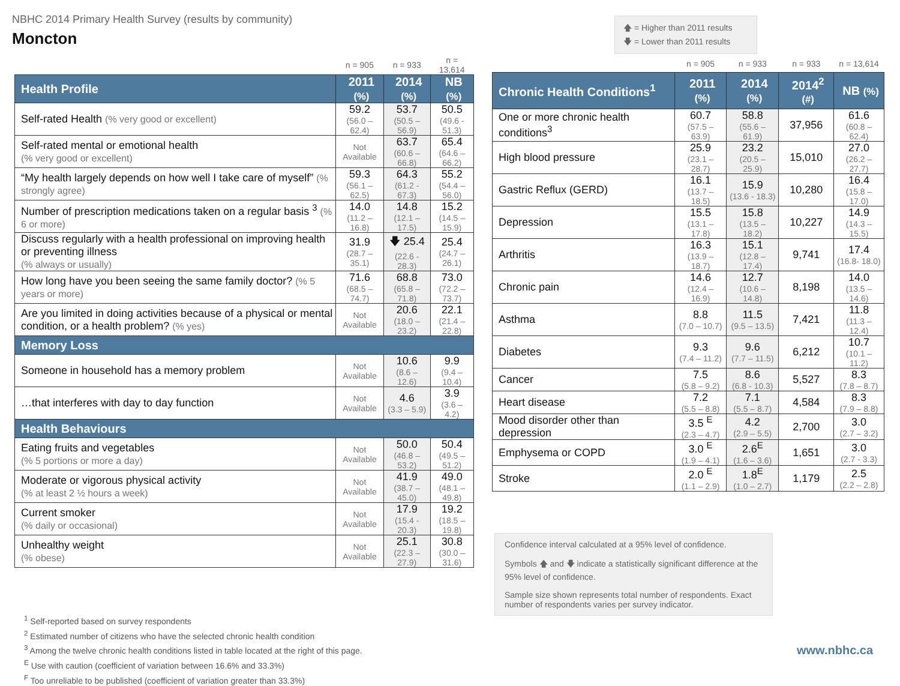NBHC 2014 Primary Health Survey (results by community)
Moncton
🡅 = Higher than 2011 results
🡇 = Lower than 2011 results
| | n = 905 | n = 933 | n = 13,614 |
| Health Profile | 2011 (%) | 2014 (%) | NB (%) |
| Self-rated Health (% very good or excellent) | 59.2 (56.0 – 62.4) | 53.7 (50.5 – 56.9) | 50.5 (49.6 - 51.3) |
| Self-rated mental or emotional health (% very good or excellent) | Not Available | 63.7 (60.6 – 66.8) | 65.4 (64.6 – 66.2) |
| “My health largely depends on how well I take care of myself” (% strongly agree) | 59.3 (56.1 – 62.5) | 64.3 (61.2 - 67.3) | 55.2 (54.4 – 56.0) |
| Number of prescription medications taken on a regular basis <sup>3</sup> (% 6 or more) | 14.0 (11.2 – 16.8) | 14.8 (12.1 – 17.5) | 15.2 (14.5 – 15.9) |
| Discuss regularly with a health professional on improving health or preventing illness (% always or usually) | 31.9 (28.7 – 35.1) | 🡇 25.4 (22.6 - 28.3) | 25.4 (24.7 – 26.1) |
| How long have you been seeing the same family doctor? (% 5 years or more) | 71.6 (68.5 – 74.7) | 68.8 (65.8 – 71.8) | 73.0 (72.2 – 73.7) |
| Are you limited in doing activities because of a physical or mental condition, or a health problem? (% yes) | Not Available | 20.6 (18.0 – 23.2) | 22.1 (21.4 – 22.8) |
| Memory Loss | | | |
| Someone in household has a memory problem | Not Available | 10.6 (8.6 – 12.6) | 9.9 (9.4 – 10.4) |
| …that interferes with day to day function | Not Available | 4.6 (3.3 – 5.9) | 3.9 (3.6 – 4.2) |
| Health Behaviours | | | |
| Eating fruits and vegetables (% 5 portions or more a day) | Not Available | 50.0 (46.8 – 53.2) | 50.4 (49.5 – 51.2) |
| Moderate or vigorous physical activity (% at least 2 ½ hours a week) | Not Available | 41.9 (38.7 – 45.0) | 49.0 (48.1 – 49.8) |
| Current smoker (% daily or occasional) | Not Available | 17.9 (15.4 - 20.3) | 19.2 (18.5 – 19.8) |
| Unhealthy weight (% obese) | Not Available | 25.1 (22.3 – 27.9) | 30.8 (30.0 – 31.6) |
| | n = 905 | n = 933 | n = 933 | n = 13,614 |
| Chronic Health Conditions<sup>1</sup> | 2011 (%) | 2014 (%) | 2014<sup>2</sup> (#) | NB (%) |
| One or more chronic health conditions<sup>3</sup> | 60.7 (57.5 – 63.9) | 58.8 (55.6 – 61.9) | 37,956 | 61.6 (60.8 – 62.4) |
| High blood pressure | 25.9 (23.1 – 28.7) | 23.2 (20.5 – 25.9) | 15,010 | 27.0 (26.2 – 27.7) |
| Gastric Reflux (GERD) | 16.1 (13.7 – 18.5) | 15.9 (13.6 - 18.3) | 10,280 | 16.4 (15.8 – 17.0) |
| Depression | 15.5 (13.1 – 17.8) | 15.8 (13.5 – 18.2) | 10,227 | 14.9 (14.3 – 15.5) |
| Arthritis | 16.3 (13.9 – 18.7) | 15.1 (12.8 – 17.4) | 9,741 | 17.4 (16.8- 18.0) |
| Chronic pain | 14.6 (12.4 – 16.9) | 12.7 (10.6 – 14.8) | 8,198 | 14.0 (13.5 – 14.6) |
| Asthma | 8.8 (7.0 – 10.7) | 11.5 (9.5 – 13.5) | 7,421 | 11.8 (11.3 – 12.4) |
| Diabetes | 9.3 (7.4 – 11.2) | 9.6 (7.7 – 11.5) | 6,212 | 10.7 (10.1 – 11.2) |
| Cancer | 7.5 (5.8 – 9.2) | 8.6 (6.8 - 10.3) | 5,527 | 8.3 (7.8 – 8.7) |
| Heart disease | 7.2 (5.5 – 8.8) | 7.1 (5.5 – 8.7) | 4,584 | 8.3 (7.9 – 8.8) |
| Mood disorder other than depression | 3.5 <sup>E</sup> (2.3 – 4.7) | 4.2 (2.9 – 5.5) | 2,700 | 3.0 (2.7 – 3.2) |
| Emphysema or COPD | 3.0 <sup>E</sup> (1.9 – 4.1) | 2.6<sup>E</sup> (1.6 – 3.6) | 1,651 | 3.0 (2.7 - 3.3) |
| Stroke | 2.0 <sup>E</sup> (1.1 – 2.9) | 1.8<sup>E</sup> (1.0 – 2.7) | 1,179 | 2.5 (2.2 – 2.8) |
Confidence interval calculated at a 95% level of confidence.
Symbols 🡅 and 🡇 indicate a statistically significant difference at the 95% level of confidence.
Sample size shown represents total number of respondents. Exact number of respondents varies per survey indicator.
<sup>1</sup> Self-reported based on survey respondents
<sup>2</sup> Estimated number of citizens who have the selected chronic health condition
<sup>3</sup> Among the twelve chronic health conditions listed in table located at the right of this page.
<sup>E</sup> Use with caution (coefficient of variation between 16.6% and 33.3%)
<sup>F</sup> Too unreliable to be published (coefficient of variation greater than 33.3%)
www.nbhc.ca